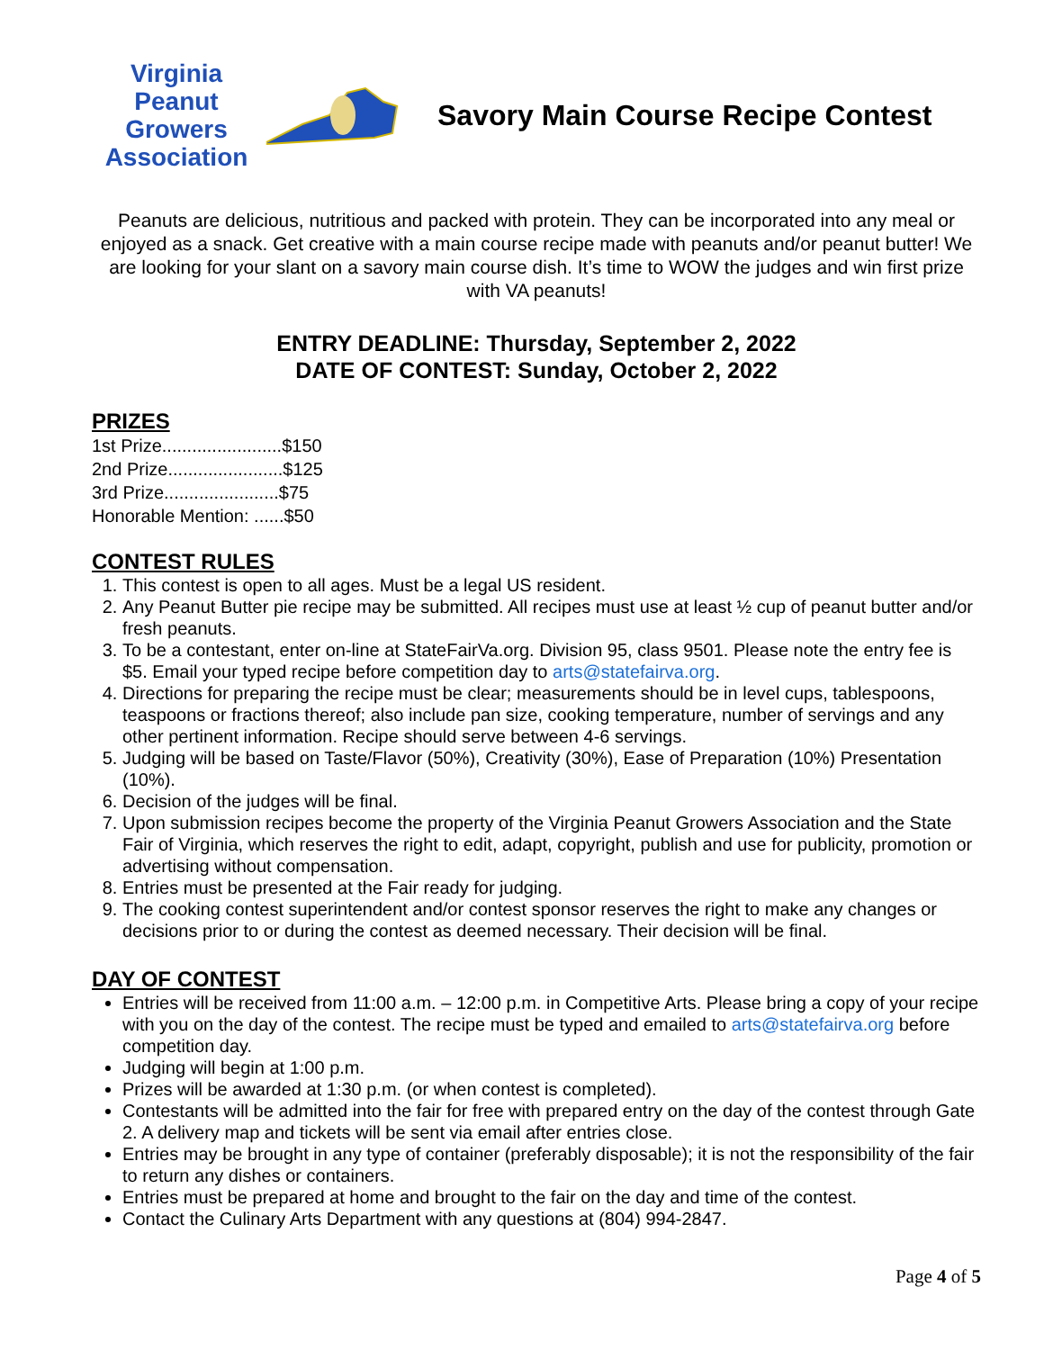Virginia Peanut
Growers
Association
Savory Main Course Recipe Contest
Peanuts are delicious, nutritious and packed with protein. They can be incorporated into any meal or enjoyed as a snack. Get creative with a main course recipe made with peanuts and/or peanut butter! We are looking for your slant on a savory main course dish. It’s time to WOW the judges and win first prize with VA peanuts!
ENTRY DEADLINE: Thursday, September 2, 2022
DATE OF CONTEST: Sunday, October 2, 2022
PRIZES
1st Prize........................$150
2nd Prize.......................$125
3rd Prize.......................$75
Honorable Mention: ......$50
CONTEST RULES
1. This contest is open to all ages. Must be a legal US resident.
2. Any Peanut Butter pie recipe may be submitted. All recipes must use at least ½ cup of peanut butter and/or fresh peanuts.
3. To be a contestant, enter on-line at StateFairVa.org. Division 95, class 9501. Please note the entry fee is $5. Email your typed recipe before competition day to arts@statefairva.org.
4. Directions for preparing the recipe must be clear; measurements should be in level cups, tablespoons, teaspoons or fractions thereof; also include pan size, cooking temperature, number of servings and any other pertinent information. Recipe should serve between 4-6 servings.
5. Judging will be based on Taste/Flavor (50%), Creativity (30%), Ease of Preparation (10%) Presentation (10%).
6. Decision of the judges will be final.
7. Upon submission recipes become the property of the Virginia Peanut Growers Association and the State Fair of Virginia, which reserves the right to edit, adapt, copyright, publish and use for publicity, promotion or advertising without compensation.
8. Entries must be presented at the Fair ready for judging.
9. The cooking contest superintendent and/or contest sponsor reserves the right to make any changes or decisions prior to or during the contest as deemed necessary. Their decision will be final.
DAY OF CONTEST
Entries will be received from 11:00 a.m. – 12:00 p.m. in Competitive Arts. Please bring a copy of your recipe with you on the day of the contest. The recipe must be typed and emailed to arts@statefairva.org before competition day.
Judging will begin at 1:00 p.m.
Prizes will be awarded at 1:30 p.m. (or when contest is completed).
Contestants will be admitted into the fair for free with prepared entry on the day of the contest through Gate 2. A delivery map and tickets will be sent via email after entries close.
Entries may be brought in any type of container (preferably disposable); it is not the responsibility of the fair to return any dishes or containers.
Entries must be prepared at home and brought to the fair on the day and time of the contest.
Contact the Culinary Arts Department with any questions at (804) 994-2847.
Page 4 of 5